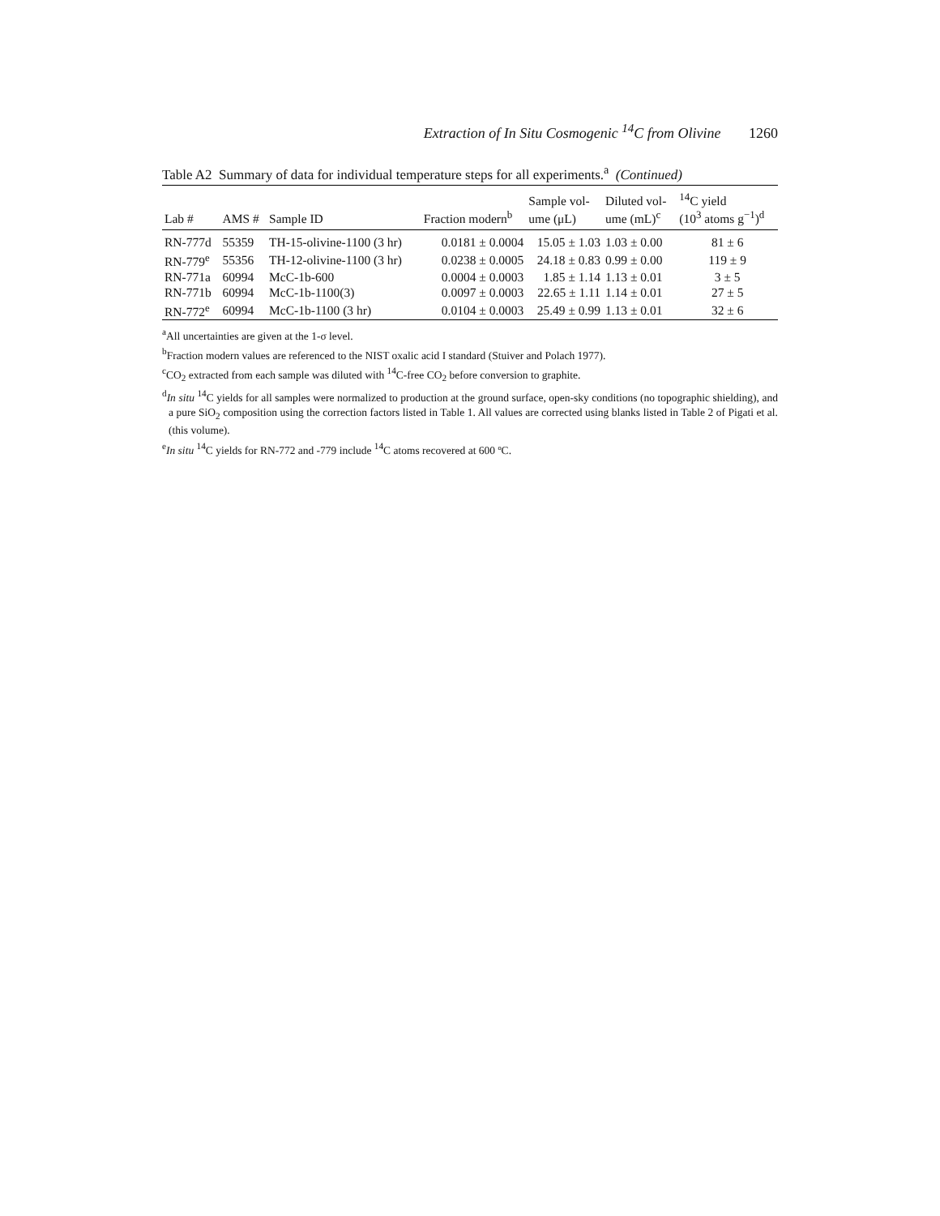Extraction of In Situ Cosmogenic <sup>14</sup>C from Olivine 1260
Table A2 Summary of data for individual temperature steps for all experiments.<sup>a</sup> (Continued)
| | | | | Sample vol- | Diluted vol- | <sup>14</sup>C yield |
| --- | --- | --- | --- | --- | --- | --- |
| Lab # | AMS # | Sample ID | Fraction modern<sup>b</sup> | ume (μL) | ume (mL)<sup>c</sup> | (10<sup>3</sup> atoms g<sup>−1</sup>)<sup>d</sup> |
| RN-777d | 55359 | TH-15-olivine-1100 (3 hr) | 0.0181 ± 0.0004 | 15.05 ± 1.03 | 1.03 ± 0.00 | 81 ± 6 |
| RN-779<sup>e</sup> | 55356 | TH-12-olivine-1100 (3 hr) | 0.0238 ± 0.0005 | 24.18 ± 0.83 | 0.99 ± 0.00 | 119 ± 9 |
| RN-771a | 60994 | McC-1b-600 | 0.0004 ± 0.0003 | 1.85 ± 1.14 | 1.13 ± 0.01 | 3 ± 5 |
| RN-771b | 60994 | McC-1b-1100(3) | 0.0097 ± 0.0003 | 22.65 ± 1.11 | 1.14 ± 0.01 | 27 ± 5 |
| RN-772<sup>e</sup> | 60994 | McC-1b-1100 (3 hr) | 0.0104 ± 0.0003 | 25.49 ± 0.99 | 1.13 ± 0.01 | 32 ± 6 |
<sup>a</sup> All uncertainties are given at the 1-σ level.
<sup>b</sup> Fraction modern values are referenced to the NIST oxalic acid I standard (Stuiver and Polach 1977).
<sup>c</sup> CO<sub>2</sub> extracted from each sample was diluted with <sup>14</sup>C-free CO<sub>2</sub> before conversion to graphite.
<sup>d</sup> In situ <sup>14</sup>C yields for all samples were normalized to production at the ground surface, open-sky conditions (no topographic shielding), and a pure SiO<sub>2</sub> composition using the correction factors listed in Table 1. All values are corrected using blanks listed in Table 2 of Pigati et al. (this volume).
<sup>e</sup> In situ <sup>14</sup>C yields for RN-772 and -779 include <sup>14</sup>C atoms recovered at 600 ºC.